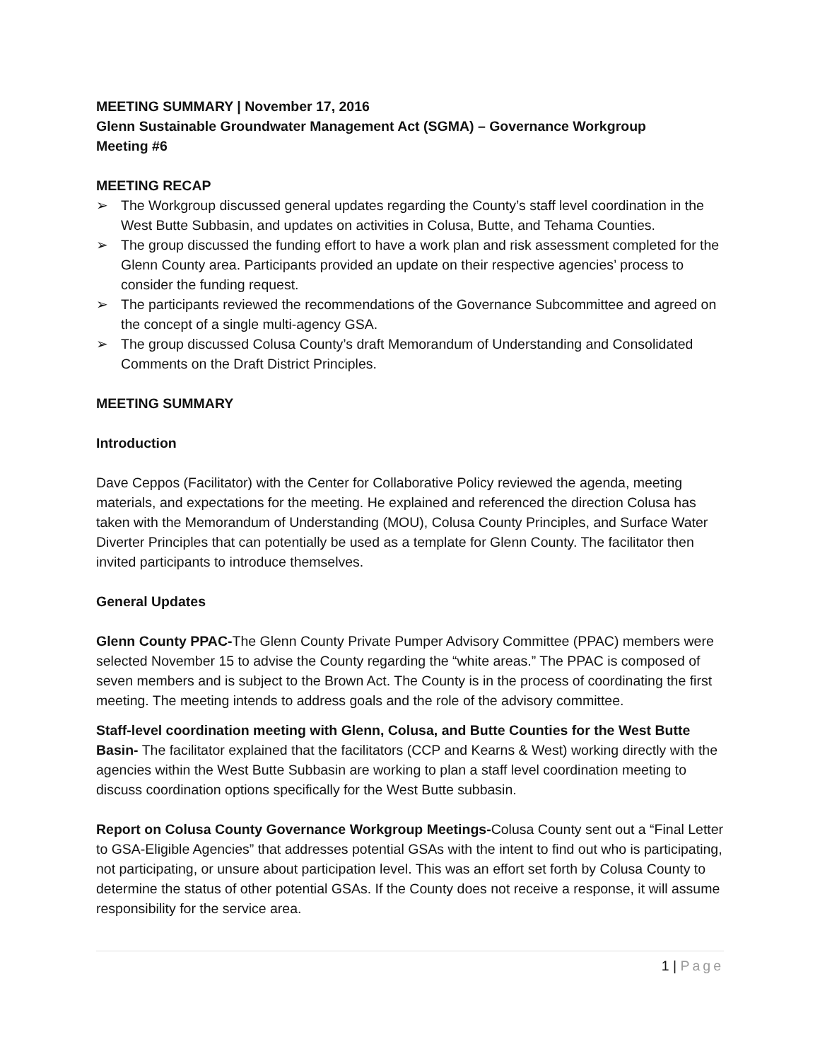MEETING SUMMARY | November 17, 2016
Glenn Sustainable Groundwater Management Act (SGMA) – Governance Workgroup
Meeting #6
MEETING RECAP
➢ The Workgroup discussed general updates regarding the County’s staff level coordination in the West Butte Subbasin, and updates on activities in Colusa, Butte, and Tehama Counties.
➢ The group discussed the funding effort to have a work plan and risk assessment completed for the Glenn County area. Participants provided an update on their respective agencies’ process to consider the funding request.
➢ The participants reviewed the recommendations of the Governance Subcommittee and agreed on the concept of a single multi-agency GSA.
➢ The group discussed Colusa County’s draft Memorandum of Understanding and Consolidated Comments on the Draft District Principles.
MEETING SUMMARY
Introduction
Dave Ceppos (Facilitator) with the Center for Collaborative Policy reviewed the agenda, meeting materials, and expectations for the meeting. He explained and referenced the direction Colusa has taken with the Memorandum of Understanding (MOU), Colusa County Principles, and Surface Water Diverter Principles that can potentially be used as a template for Glenn County. The facilitator then invited participants to introduce themselves.
General Updates
Glenn County PPAC-The Glenn County Private Pumper Advisory Committee (PPAC) members were selected November 15 to advise the County regarding the “white areas.” The PPAC is composed of seven members and is subject to the Brown Act. The County is in the process of coordinating the first meeting. The meeting intends to address goals and the role of the advisory committee.
Staff-level coordination meeting with Glenn, Colusa, and Butte Counties for the West Butte Basin- The facilitator explained that the facilitators (CCP and Kearns & West) working directly with the agencies within the West Butte Subbasin are working to plan a staff level coordination meeting to discuss coordination options specifically for the West Butte subbasin.
Report on Colusa County Governance Workgroup Meetings-Colusa County sent out a “Final Letter to GSA-Eligible Agencies” that addresses potential GSAs with the intent to find out who is participating, not participating, or unsure about participation level. This was an effort set forth by Colusa County to determine the status of other potential GSAs. If the County does not receive a response, it will assume responsibility for the service area.
1 | Page